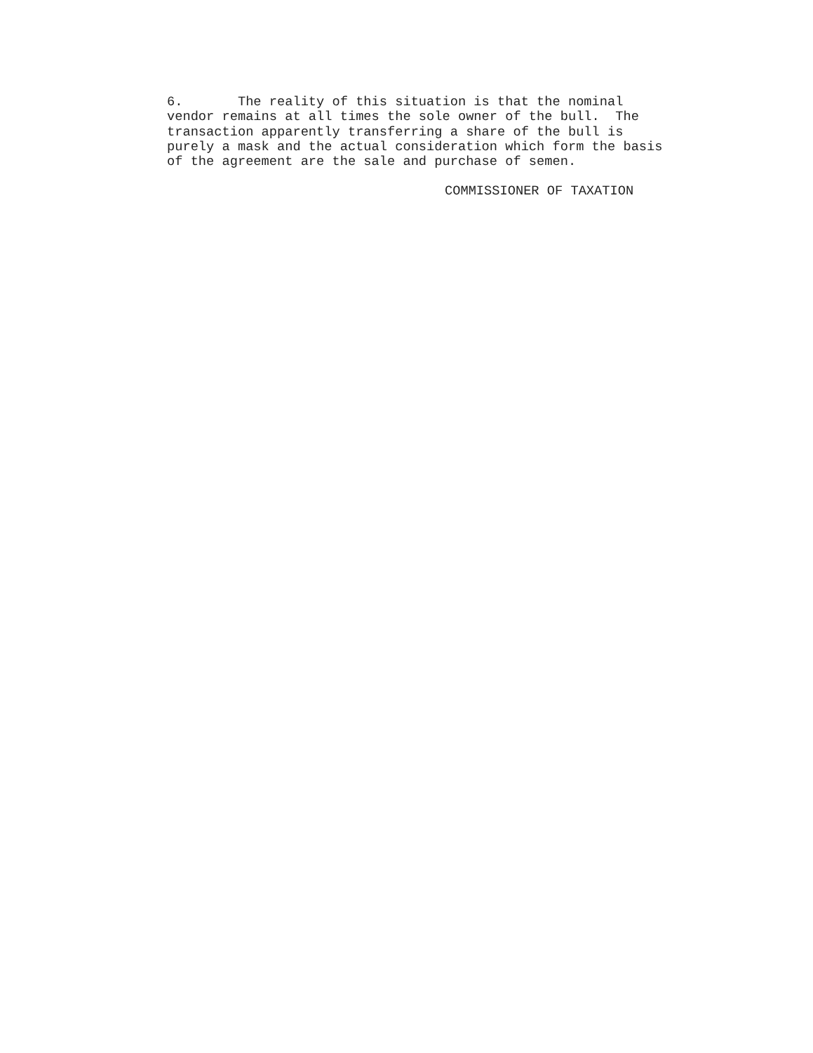6. The reality of this situation is that the nominal vendor remains at all times the sole owner of the bull. The transaction apparently transferring a share of the bull is purely a mask and the actual consideration which form the basis of the agreement are the sale and purchase of semen.
COMMISSIONER OF TAXATION